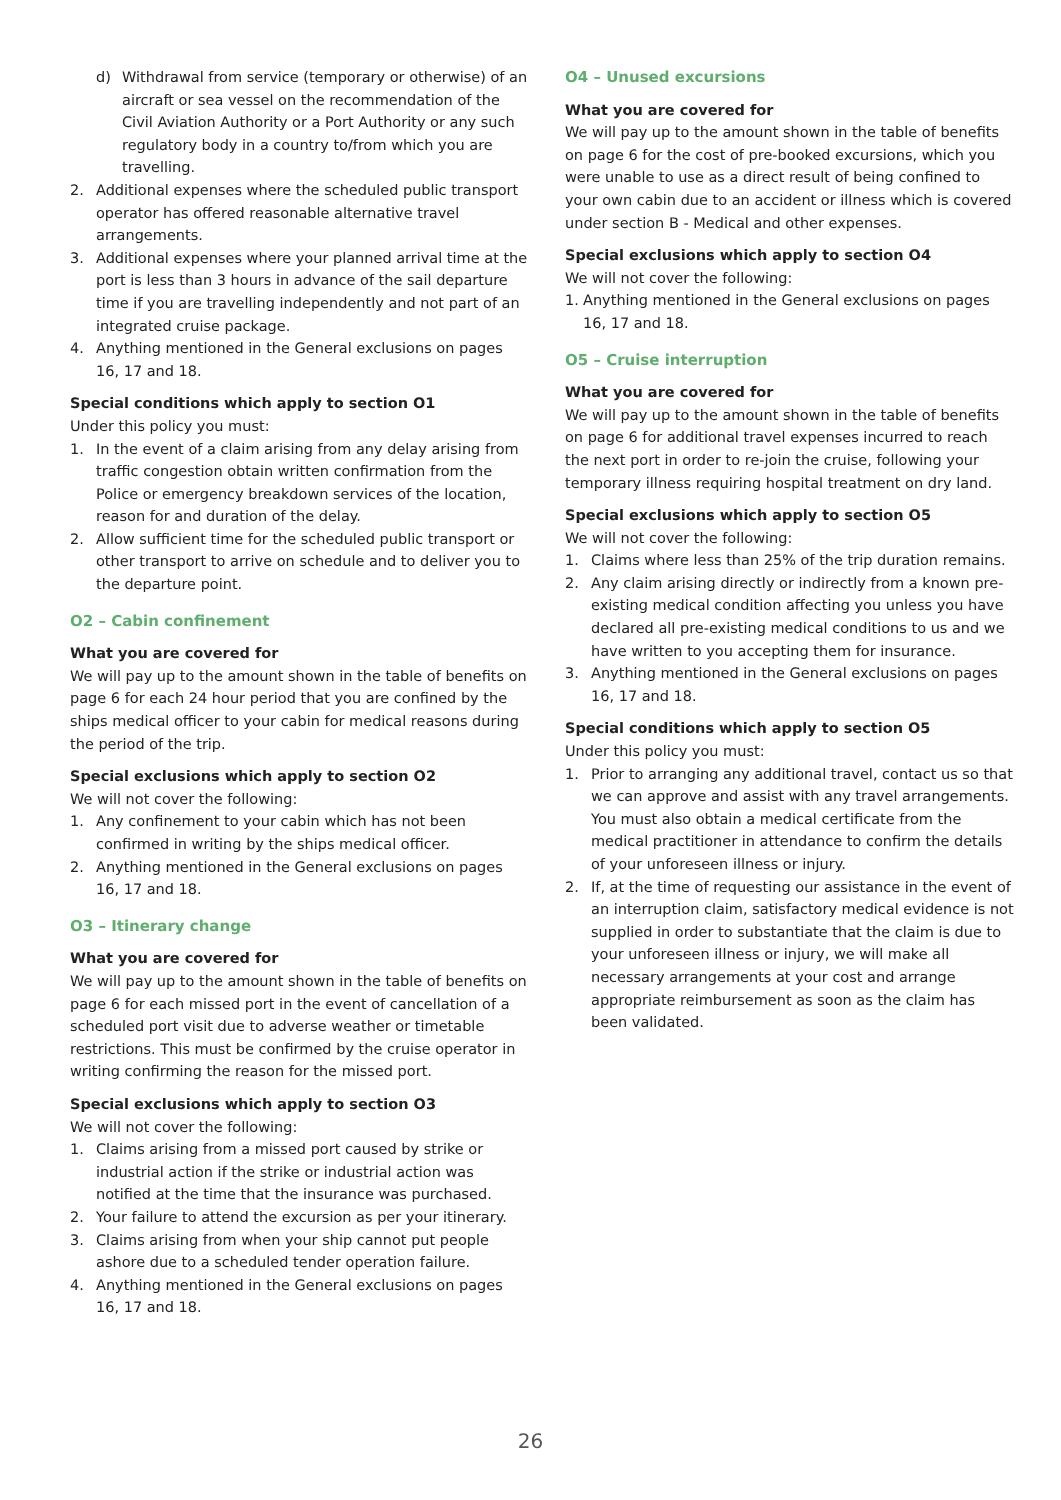d) Withdrawal from service (temporary or otherwise) of an aircraft or sea vessel on the recommendation of the Civil Aviation Authority or a Port Authority or any such regulatory body in a country to/from which you are travelling.
2. Additional expenses where the scheduled public transport operator has offered reasonable alternative travel arrangements.
3. Additional expenses where your planned arrival time at the port is less than 3 hours in advance of the sail departure time if you are travelling independently and not part of an integrated cruise package.
4. Anything mentioned in the General exclusions on pages 16, 17 and 18.
Special conditions which apply to section O1
Under this policy you must:
1. In the event of a claim arising from any delay arising from traffic congestion obtain written confirmation from the Police or emergency breakdown services of the location, reason for and duration of the delay.
2. Allow sufficient time for the scheduled public transport or other transport to arrive on schedule and to deliver you to the departure point.
O2 – Cabin confinement
What you are covered for
We will pay up to the amount shown in the table of benefits on page 6 for each 24 hour period that you are confined by the ships medical officer to your cabin for medical reasons during the period of the trip.
Special exclusions which apply to section O2
We will not cover the following:
1. Any confinement to your cabin which has not been confirmed in writing by the ships medical officer.
2. Anything mentioned in the General exclusions on pages 16, 17 and 18.
O3 – Itinerary change
What you are covered for
We will pay up to the amount shown in the table of benefits on page 6 for each missed port in the event of cancellation of a scheduled port visit due to adverse weather or timetable restrictions. This must be confirmed by the cruise operator in writing confirming the reason for the missed port.
Special exclusions which apply to section O3
We will not cover the following:
1. Claims arising from a missed port caused by strike or industrial action if the strike or industrial action was notified at the time that the insurance was purchased.
2. Your failure to attend the excursion as per your itinerary.
3. Claims arising from when your ship cannot put people ashore due to a scheduled tender operation failure.
4. Anything mentioned in the General exclusions on pages 16, 17 and 18.
O4 – Unused excursions
What you are covered for
We will pay up to the amount shown in the table of benefits on page 6 for the cost of pre-booked excursions, which you were unable to use as a direct result of being confined to your own cabin due to an accident or illness which is covered under section B - Medical and other expenses.
Special exclusions which apply to section O4
We will not cover the following:
1. Anything mentioned in the General exclusions on pages 16, 17 and 18.
O5 – Cruise interruption
What you are covered for
We will pay up to the amount shown in the table of benefits on page 6 for additional travel expenses incurred to reach the next port in order to re-join the cruise, following your temporary illness requiring hospital treatment on dry land.
Special exclusions which apply to section O5
We will not cover the following:
1. Claims where less than 25% of the trip duration remains.
2. Any claim arising directly or indirectly from a known pre- existing medical condition affecting you unless you have declared all pre-existing medical conditions to us and we have written to you accepting them for insurance.
3. Anything mentioned in the General exclusions on pages 16, 17 and 18.
Special conditions which apply to section O5
Under this policy you must:
1. Prior to arranging any additional travel, contact us so that we can approve and assist with any travel arrangements. You must also obtain a medical certificate from the medical practitioner in attendance to confirm the details of your unforeseen illness or injury.
2. If, at the time of requesting our assistance in the event of an interruption claim, satisfactory medical evidence is not supplied in order to substantiate that the claim is due to your unforeseen illness or injury, we will make all necessary arrangements at your cost and arrange appropriate reimbursement as soon as the claim has been validated.
26